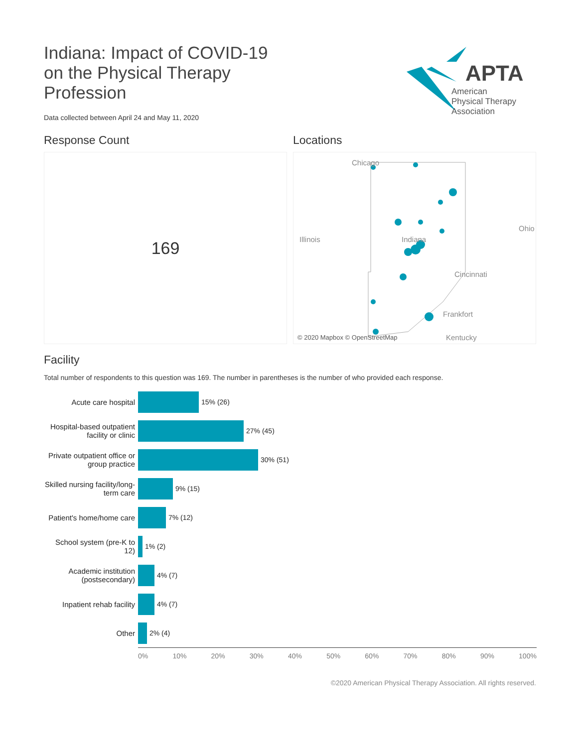Indiana: Impact of COVID-19 on the Physical Therapy Profession
Data collected between April 24 and May 11, 2020
APTA
American
Physical Therapy
Association
Response Count
169
Locations
Chicago
Illinois Indiana
Ohio
Cincinnati
Frankfort
Kentucky © 2020 Mapbox © OpenStreetMap
Facility
Total number of respondents to this question was 169. The number in parentheses is the number of who provided each response.
Acute care hospital 15% (26)
Hospital-based outpatient facility or clinic
27% (45)
Private outpatient office or group practice
30% (51)
Skilled nursing facility/long-term care
9% (15)
Patient's home/home care
7% (12)
School system (pre-K to 12)
1% (2)
Academic institution (postsecondary)
4% (7)
Inpatient rehab facility
4% (7)
Other 2% (4)
0% 10% 20% 30% 40% 50% 60% 70% 80% 90% 100%
©2020 American Physical Therapy Association. All rights reserved.